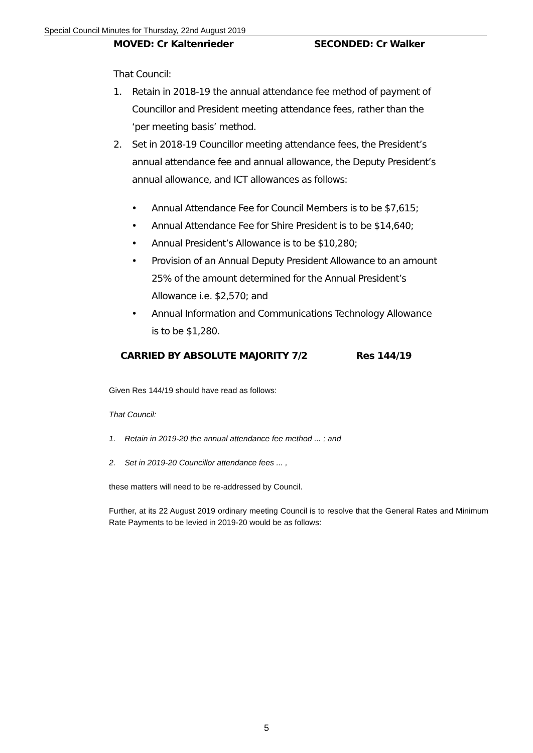Special Council Minutes for Thursday, 22nd August 2019
MOVED: Cr Kaltenrieder SECONDED: Cr Walker
That Council:
1. Retain in 2018-19 the annual attendance fee method of payment of Councillor and President meeting attendance fees, rather than the ‘per meeting basis’ method.
2. Set in 2018-19 Councillor meeting attendance fees, the President’s annual attendance fee and annual allowance, the Deputy President’s annual allowance, and ICT allowances as follows:
• Annual Attendance Fee for Council Members is to be $7,615;
• Annual Attendance Fee for Shire President is to be $14,640;
• Annual President’s Allowance is to be $10,280;
• Provision of an Annual Deputy President Allowance to an amount 25% of the amount determined for the Annual President’s Allowance i.e. $2,570; and
• Annual Information and Communications Technology Allowance is to be $1,280.
CARRIED BY ABSOLUTE MAJORITY 7/2 Res 144/19
Given Res 144/19 should have read as follows:
That Council:
1. Retain in 2019-20 the annual attendance fee method ... ; and
2. Set in 2019-20 Councillor attendance fees ... ,
these matters will need to be re-addressed by Council.
Further, at its 22 August 2019 ordinary meeting Council is to resolve that the General Rates and Minimum Rate Payments to be levied in 2019-20 would be as follows:
5